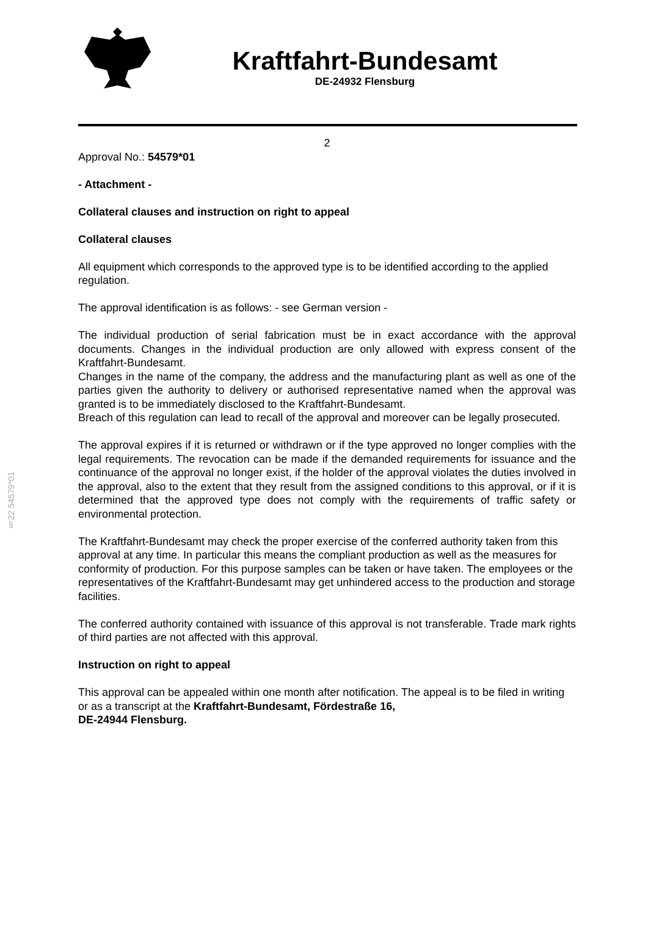Kraftfahrt-Bundesamt
DE-24932 Flensburg
§22 54579*01
2
Approval No.: 54579*01
- Attachment -
Collateral clauses and instruction on right to appeal
Collateral clauses
All equipment which corresponds to the approved type is to be identified according to the applied regulation.
The approval identification is as follows: - see German version -
The individual production of serial fabrication must be in exact accordance with the approval documents. Changes in the individual production are only allowed with express consent of the Kraftfahrt-Bundesamt.
Changes in the name of the company, the address and the manufacturing plant as well as one of the parties given the authority to delivery or authorised representative named when the approval was granted is to be immediately disclosed to the Kraftfahrt-Bundesamt.
Breach of this regulation can lead to recall of the approval and moreover can be legally prosecuted.
The approval expires if it is returned or withdrawn or if the type approved no longer complies with the legal requirements. The revocation can be made if the demanded requirements for issuance and the continuance of the approval no longer exist, if the holder of the approval violates the duties involved in the approval, also to the extent that they result from the assigned conditions to this approval, or if it is determined that the approved type does not comply with the requirements of traffic safety or environmental protection.
The Kraftfahrt-Bundesamt may check the proper exercise of the conferred authority taken from this approval at any time. In particular this means the compliant production as well as the measures for conformity of production. For this purpose samples can be taken or have taken. The employees or the representatives of the Kraftfahrt-Bundesamt may get unhindered access to the production and storage facilities.
The conferred authority contained with issuance of this approval is not transferable. Trade mark rights of third parties are not affected with this approval.
Instruction on right to appeal
This approval can be appealed within one month after notification. The appeal is to be filed in writing or as a transcript at the Kraftfahrt-Bundesamt, Fördestraße 16,
DE-24944 Flensburg.